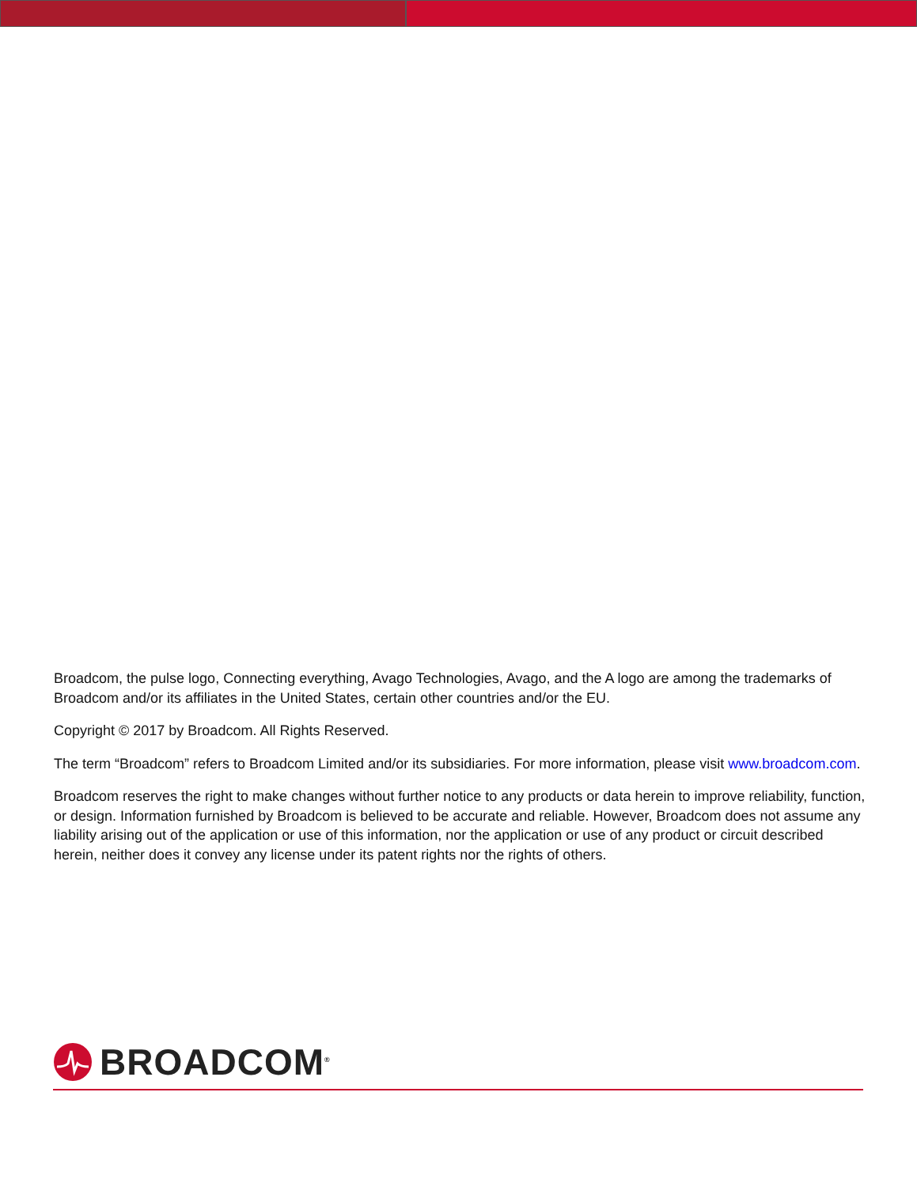Broadcom, the pulse logo, Connecting everything, Avago Technologies, Avago, and the A logo are among the trademarks of Broadcom and/or its affiliates in the United States, certain other countries and/or the EU.
Copyright © 2017 by Broadcom. All Rights Reserved.
The term “Broadcom” refers to Broadcom Limited and/or its subsidiaries. For more information, please visit www.broadcom.com.
Broadcom reserves the right to make changes without further notice to any products or data herein to improve reliability, function, or design. Information furnished by Broadcom is believed to be accurate and reliable. However, Broadcom does not assume any liability arising out of the application or use of this information, nor the application or use of any product or circuit described herein, neither does it convey any license under its patent rights nor the rights of others.
BROADCOM<sup>®</sup>